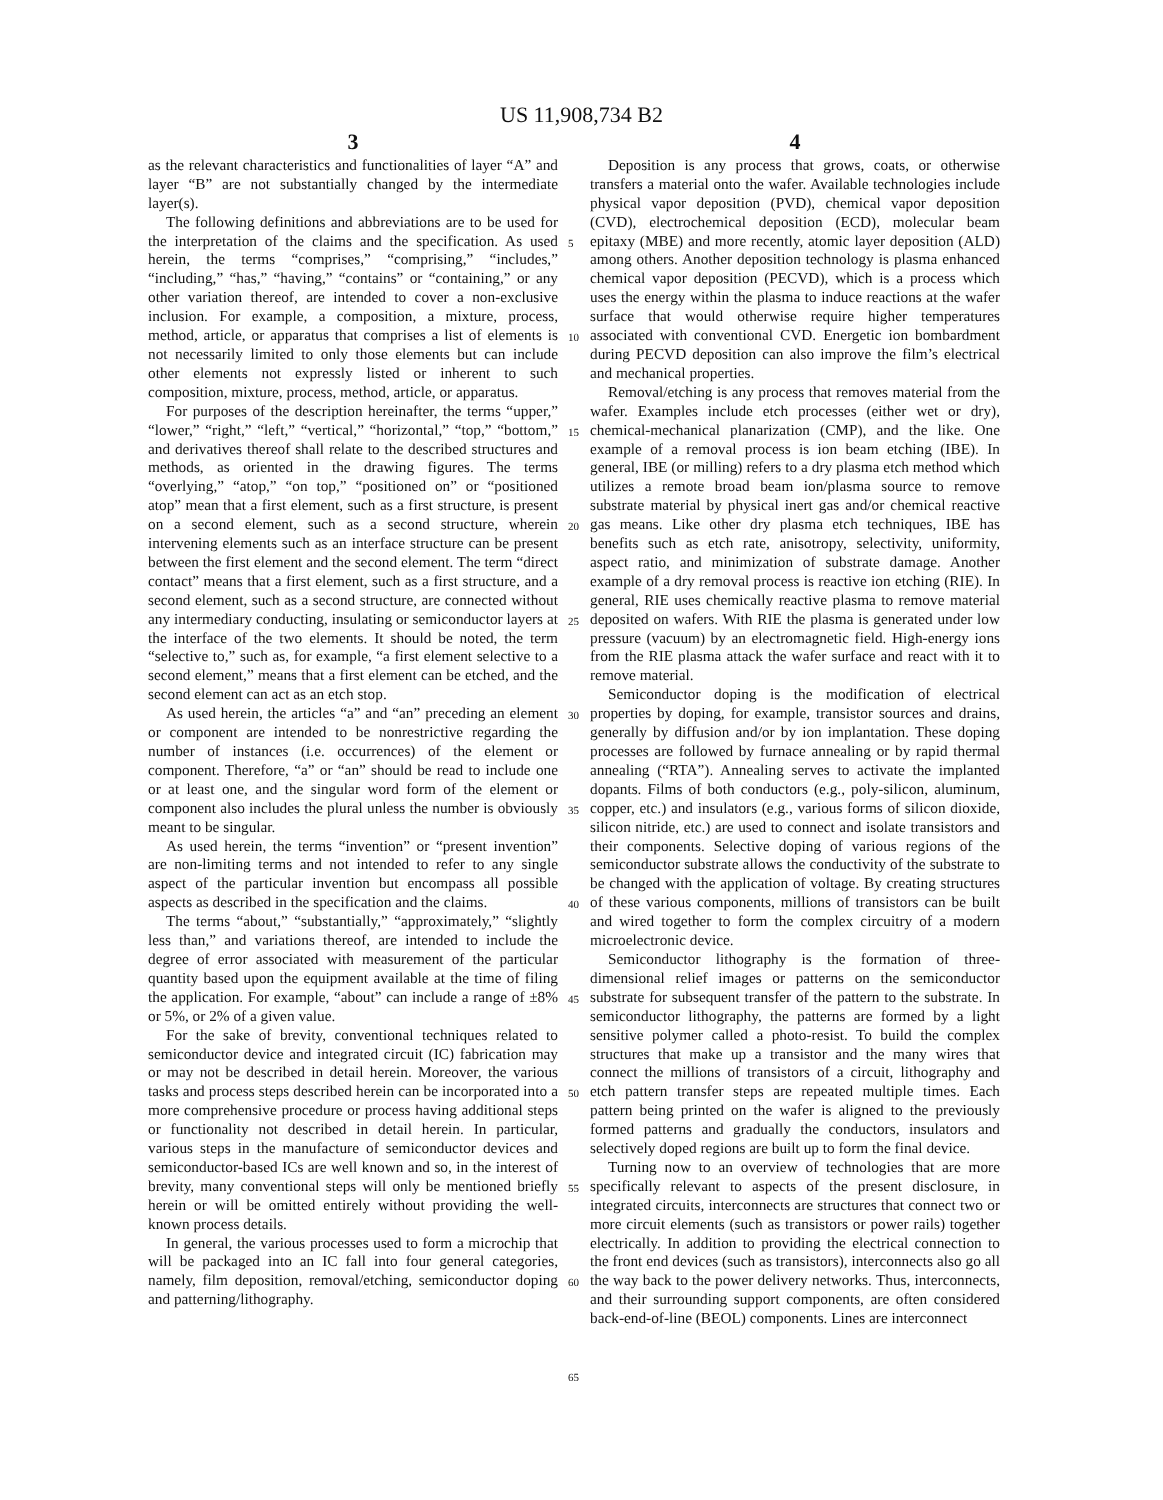US 11,908,734 B2
3
as the relevant characteristics and functionalities of layer “A” and layer “B” are not substantially changed by the intermediate layer(s).
The following definitions and abbreviations are to be used for the interpretation of the claims and the specification. As used herein, the terms “comprises,” “comprising,” “includes,” “including,” “has,” “having,” “contains” or “containing,” or any other variation thereof, are intended to cover a non-exclusive inclusion. For example, a composition, a mixture, process, method, article, or apparatus that comprises a list of elements is not necessarily limited to only those elements but can include other elements not expressly listed or inherent to such composition, mixture, process, method, article, or apparatus.
For purposes of the description hereinafter, the terms “upper,” “lower,” “right,” “left,” “vertical,” “horizontal,” “top,” “bottom,” and derivatives thereof shall relate to the described structures and methods, as oriented in the drawing figures. The terms “overlying,” “atop,” “on top,” “positioned on” or “positioned atop” mean that a first element, such as a first structure, is present on a second element, such as a second structure, wherein intervening elements such as an interface structure can be present between the first element and the second element. The term “direct contact” means that a first element, such as a first structure, and a second element, such as a second structure, are connected without any intermediary conducting, insulating or semiconductor layers at the interface of the two elements. It should be noted, the term “selective to,” such as, for example, “a first element selective to a second element,” means that a first element can be etched, and the second element can act as an etch stop.
As used herein, the articles “a” and “an” preceding an element or component are intended to be nonrestrictive regarding the number of instances (i.e. occurrences) of the element or component. Therefore, “a” or “an” should be read to include one or at least one, and the singular word form of the element or component also includes the plural unless the number is obviously meant to be singular.
As used herein, the terms “invention” or “present invention” are non-limiting terms and not intended to refer to any single aspect of the particular invention but encompass all possible aspects as described in the specification and the claims.
The terms “about,” “substantially,” “approximately,” “slightly less than,” and variations thereof, are intended to include the degree of error associated with measurement of the particular quantity based upon the equipment available at the time of filing the application. For example, “about” can include a range of ±8% or 5%, or 2% of a given value.
For the sake of brevity, conventional techniques related to semiconductor device and integrated circuit (IC) fabrication may or may not be described in detail herein. Moreover, the various tasks and process steps described herein can be incorporated into a more comprehensive procedure or process having additional steps or functionality not described in detail herein. In particular, various steps in the manufacture of semiconductor devices and semiconductor-based ICs are well known and so, in the interest of brevity, many conventional steps will only be mentioned briefly herein or will be omitted entirely without providing the well-known process details.
In general, the various processes used to form a microchip that will be packaged into an IC fall into four general categories, namely, film deposition, removal/etching, semiconductor doping and patterning/lithography.
4
Deposition is any process that grows, coats, or otherwise transfers a material onto the wafer. Available technologies include physical vapor deposition (PVD), chemical vapor deposition (CVD), electrochemical deposition (ECD), molecular beam epitaxy (MBE) and more recently, atomic layer deposition (ALD) among others. Another deposition technology is plasma enhanced chemical vapor deposition (PECVD), which is a process which uses the energy within the plasma to induce reactions at the wafer surface that would otherwise require higher temperatures associated with conventional CVD. Energetic ion bombardment during PECVD deposition can also improve the film’s electrical and mechanical properties.
Removal/etching is any process that removes material from the wafer. Examples include etch processes (either wet or dry), chemical-mechanical planarization (CMP), and the like. One example of a removal process is ion beam etching (IBE). In general, IBE (or milling) refers to a dry plasma etch method which utilizes a remote broad beam ion/plasma source to remove substrate material by physical inert gas and/or chemical reactive gas means. Like other dry plasma etch techniques, IBE has benefits such as etch rate, anisotropy, selectivity, uniformity, aspect ratio, and minimization of substrate damage. Another example of a dry removal process is reactive ion etching (RIE). In general, RIE uses chemically reactive plasma to remove material deposited on wafers. With RIE the plasma is generated under low pressure (vacuum) by an electromagnetic field. High-energy ions from the RIE plasma attack the wafer surface and react with it to remove material.
Semiconductor doping is the modification of electrical properties by doping, for example, transistor sources and drains, generally by diffusion and/or by ion implantation. These doping processes are followed by furnace annealing or by rapid thermal annealing (“RTA”). Annealing serves to activate the implanted dopants. Films of both conductors (e.g., poly-silicon, aluminum, copper, etc.) and insulators (e.g., various forms of silicon dioxide, silicon nitride, etc.) are used to connect and isolate transistors and their components. Selective doping of various regions of the semiconductor substrate allows the conductivity of the substrate to be changed with the application of voltage. By creating structures of these various components, millions of transistors can be built and wired together to form the complex circuitry of a modern microelectronic device.
Semiconductor lithography is the formation of three-dimensional relief images or patterns on the semiconductor substrate for subsequent transfer of the pattern to the substrate. In semiconductor lithography, the patterns are formed by a light sensitive polymer called a photo-resist. To build the complex structures that make up a transistor and the many wires that connect the millions of transistors of a circuit, lithography and etch pattern transfer steps are repeated multiple times. Each pattern being printed on the wafer is aligned to the previously formed patterns and gradually the conductors, insulators and selectively doped regions are built up to form the final device.
Turning now to an overview of technologies that are more specifically relevant to aspects of the present disclosure, in integrated circuits, interconnects are structures that connect two or more circuit elements (such as transistors or power rails) together electrically. In addition to providing the electrical connection to the front end devices (such as transistors), interconnects also go all the way back to the power delivery networks. Thus, interconnects, and their surrounding support components, are often considered back-end-of-line (BEOL) components. Lines are interconnect
5
10
15
20
25
30
35
40
45
50
55
60
65